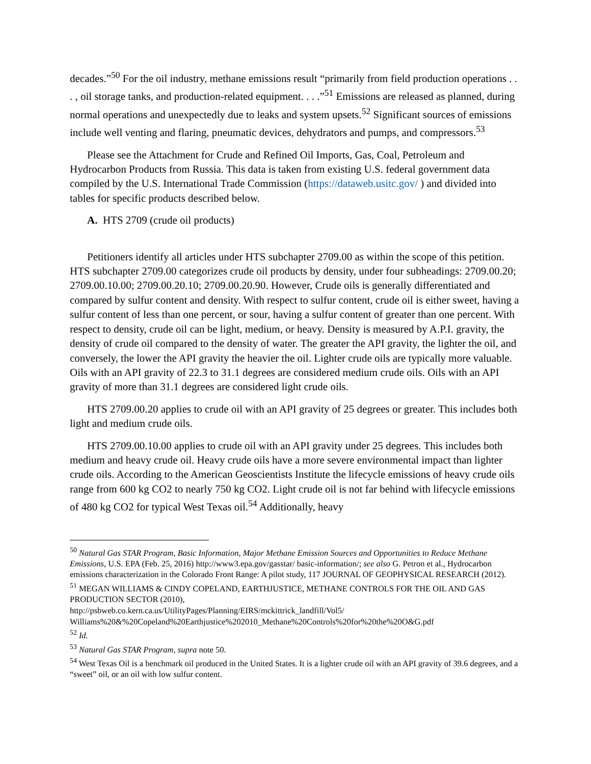decades.”<sup>50</sup> For the oil industry, methane emissions result “primarily from field production operations . . . , oil storage tanks, and production-related equipment. . . .”<sup>51</sup> Emissions are released as planned, during normal operations and unexpectedly due to leaks and system upsets.<sup>52</sup> Significant sources of emissions include well venting and flaring, pneumatic devices, dehydrators and pumps, and compressors.<sup>53</sup>
Please see the Attachment for Crude and Refined Oil Imports, Gas, Coal, Petroleum and Hydrocarbon Products from Russia. This data is taken from existing U.S. federal government data compiled by the U.S. International Trade Commission (https://dataweb.usitc.gov/ ) and divided into tables for specific products described below.
A. HTS 2709 (crude oil products)
Petitioners identify all articles under HTS subchapter 2709.00 as within the scope of this petition. HTS subchapter 2709.00 categorizes crude oil products by density, under four subheadings: 2709.00.20; 2709.00.10.00; 2709.00.20.10; 2709.00.20.90. However, Crude oils is generally differentiated and compared by sulfur content and density. With respect to sulfur content, crude oil is either sweet, having a sulfur content of less than one percent, or sour, having a sulfur content of greater than one percent. With respect to density, crude oil can be light, medium, or heavy. Density is measured by A.P.I. gravity, the density of crude oil compared to the density of water. The greater the API gravity, the lighter the oil, and conversely, the lower the API gravity the heavier the oil. Lighter crude oils are typically more valuable. Oils with an API gravity of 22.3 to 31.1 degrees are considered medium crude oils. Oils with an API gravity of more than 31.1 degrees are considered light crude oils.
HTS 2709.00.20 applies to crude oil with an API gravity of 25 degrees or greater. This includes both light and medium crude oils.
HTS 2709.00.10.00 applies to crude oil with an API gravity under 25 degrees. This includes both medium and heavy crude oil. Heavy crude oils have a more severe environmental impact than lighter crude oils. According to the American Geoscientists Institute the lifecycle emissions of heavy crude oils range from 600 kg CO2 to nearly 750 kg CO2. Light crude oil is not far behind with lifecycle emissions of 480 kg CO2 for typical West Texas oil.<sup>54</sup> Additionally, heavy
<sup>50</sup> Natural Gas STAR Program, Basic Information, Major Methane Emission Sources and Opportunities to Reduce Methane Emissions, U.S. EPA (Feb. 25, 2016) http://www3.epa.gov/gasstar/ basic-information/; see also G. Petron et al., Hydrocarbon emissions characterization in the Colorado Front Range: A pilot study, 117 JOURNAL OF GEOPHYSICAL RESEARCH (2012).
<sup>51</sup> MEGAN WILLIAMS & CINDY COPELAND, EARTHJUSTICE, METHANE CONTROLS FOR THE OIL AND GAS PRODUCTION SECTOR (2010),
http://psbweb.co.kern.ca.us/UtilityPages/Planning/EIRS/mckittrick_landfill/Vol5/
Williams%20&%20Copeland%20Earthjustice%202010_Methane%20Controls%20for%20the%20O&G.pdf
<sup>52</sup> Id.
<sup>53</sup> Natural Gas STAR Program, supra note 50.
<sup>54</sup> West Texas Oil is a benchmark oil produced in the United States. It is a lighter crude oil with an API gravity of 39.6 degrees, and a “sweet” oil, or an oil with low sulfur content.